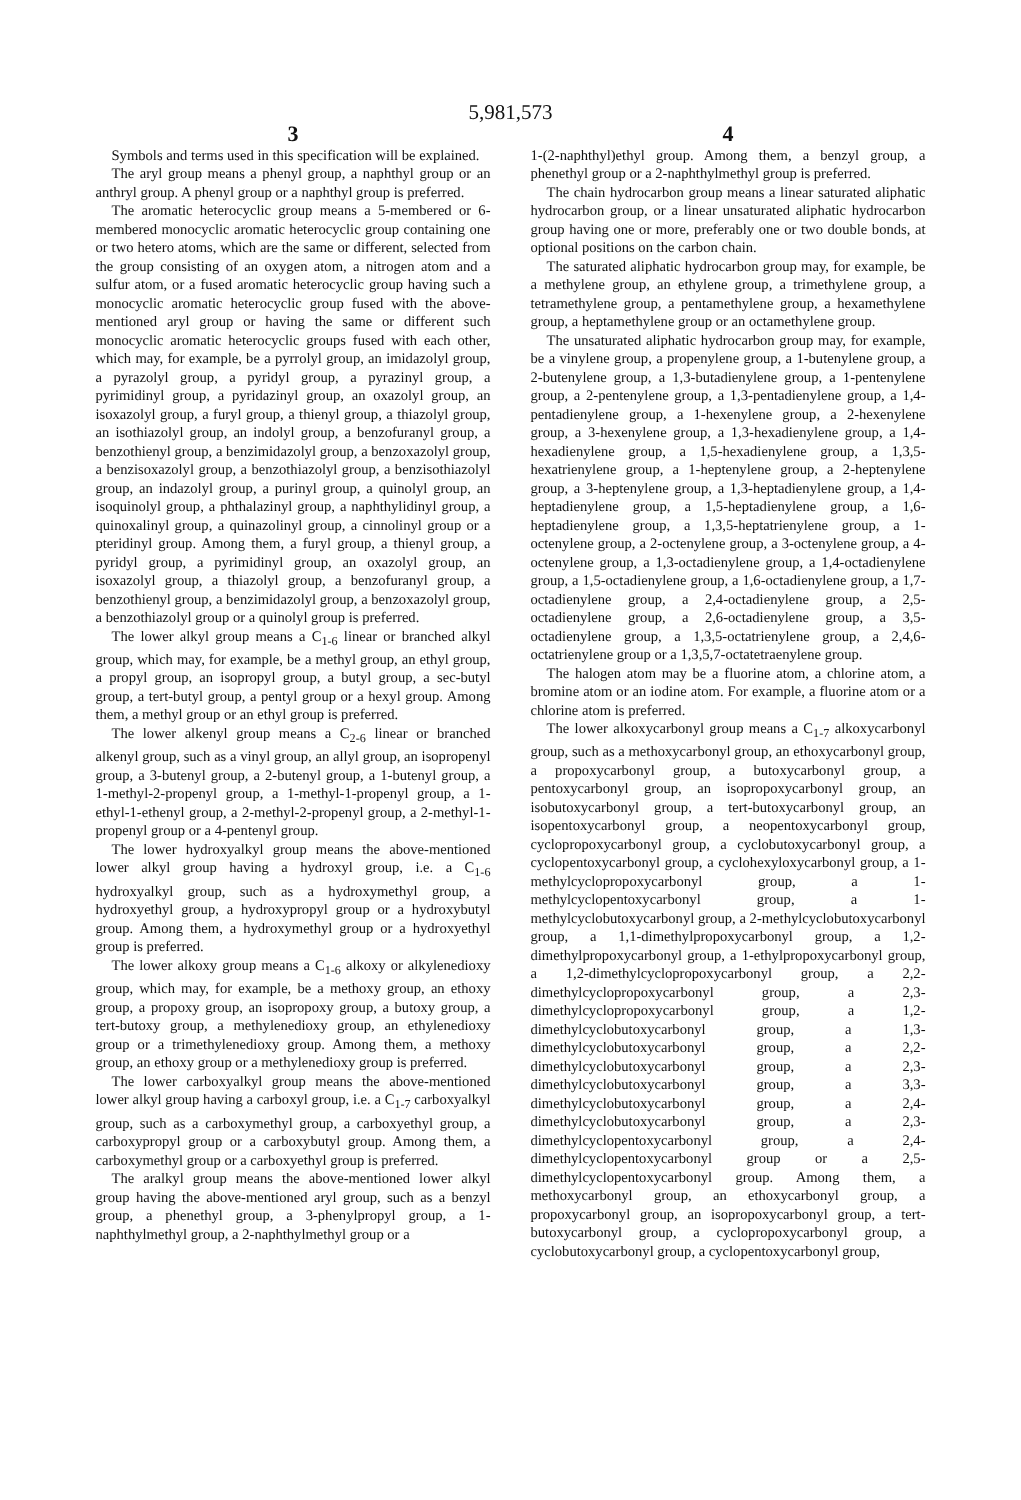5,981,573
3
Symbols and terms used in this specification will be explained.
The aryl group means a phenyl group, a naphthyl group or an anthryl group. A phenyl group or a naphthyl group is preferred.
The aromatic heterocyclic group means a 5-membered or 6-membered monocyclic aromatic heterocyclic group containing one or two hetero atoms, which are the same or different, selected from the group consisting of an oxygen atom, a nitrogen atom and a sulfur atom, or a fused aromatic heterocyclic group having such a monocyclic aromatic heterocyclic group fused with the above-mentioned aryl group or having the same or different such monocyclic aromatic heterocyclic groups fused with each other, which may, for example, be a pyrrolyl group, an imidazolyl group, a pyrazolyl group, a pyridyl group, a pyrazinyl group, a pyrimidinyl group, a pyridazinyl group, an oxazolyl group, an isoxazolyl group, a furyl group, a thienyl group, a thiazolyl group, an isothiazolyl group, an indolyl group, a benzofuranyl group, a benzothienyl group, a benzimidazolyl group, a benzoxazolyl group, a benzisoxazolyl group, a benzothiazolyl group, a benzisothiazolyl group, an indazolyl group, a purinyl group, a quinolyl group, an isoquinolyl group, a phthalazinyl group, a naphthylidinyl group, a quinoxalinyl group, a quinazolinyl group, a cinnolinyl group or a pteridinyl group. Among them, a furyl group, a thienyl group, a pyridyl group, a pyrimidinyl group, an oxazolyl group, an isoxazolyl group, a thiazolyl group, a benzofuranyl group, a benzothienyl group, a benzimidazolyl group, a benzoxazolyl group, a benzothiazolyl group or a quinolyl group is preferred.
The lower alkyl group means a C<sub>1-6</sub> linear or branched alkyl group, which may, for example, be a methyl group, an ethyl group, a propyl group, an isopropyl group, a butyl group, a sec-butyl group, a tert-butyl group, a pentyl group or a hexyl group. Among them, a methyl group or an ethyl group is preferred.
The lower alkenyl group means a C<sub>2-6</sub> linear or branched alkenyl group, such as a vinyl group, an allyl group, an isopropenyl group, a 3-butenyl group, a 2-butenyl group, a 1-butenyl group, a 1-methyl-2-propenyl group, a 1-methyl-1-propenyl group, a 1-ethyl-1-ethenyl group, a 2-methyl-2-propenyl group, a 2-methyl-1-propenyl group or a 4-pentenyl group.
The lower hydroxyalkyl group means the above-mentioned lower alkyl group having a hydroxyl group, i.e. a C<sub>1-6</sub> hydroxyalkyl group, such as a hydroxymethyl group, a hydroxyethyl group, a hydroxypropyl group or a hydroxybutyl group. Among them, a hydroxymethyl group or a hydroxyethyl group is preferred.
The lower alkoxy group means a C<sub>1-6</sub> alkoxy or alkylenedioxy group, which may, for example, be a methoxy group, an ethoxy group, a propoxy group, an isopropoxy group, a butoxy group, a tert-butoxy group, a methylenedioxy group, an ethylenedioxy group or a trimethylenedioxy group. Among them, a methoxy group, an ethoxy group or a methylenedioxy group is preferred.
The lower carboxyalkyl group means the above-mentioned lower alkyl group having a carboxyl group, i.e. a C<sub>1-7</sub> carboxyalkyl group, such as a carboxymethyl group, a carboxyethyl group, a carboxypropyl group or a carboxybutyl group. Among them, a carboxymethyl group or a carboxyethyl group is preferred.
The aralkyl group means the above-mentioned lower alkyl group having the above-mentioned aryl group, such as a benzyl group, a phenethyl group, a 3-phenylpropyl group, a 1-naphthylmethyl group, a 2-naphthylmethyl group or a
4
1-(2-naphthyl)ethyl group. Among them, a benzyl group, a phenethyl group or a 2-naphthylmethyl group is preferred.
The chain hydrocarbon group means a linear saturated aliphatic hydrocarbon group, or a linear unsaturated aliphatic hydrocarbon group having one or more, preferably one or two double bonds, at optional positions on the carbon chain.
The saturated aliphatic hydrocarbon group may, for example, be a methylene group, an ethylene group, a trimethylene group, a tetramethylene group, a pentamethylene group, a hexamethylene group, a heptamethylene group or an octamethylene group.
The unsaturated aliphatic hydrocarbon group may, for example, be a vinylene group, a propenylene group, a 1-butenylene group, a 2-butenylene group, a 1,3-butadienylene group, a 1-pentenylene group, a 2-pentenylene group, a 1,3-pentadienylene group, a 1,4-pentadienylene group, a 1-hexenylene group, a 2-hexenylene group, a 3-hexenylene group, a 1,3-hexadienylene group, a 1,4-hexadienylene group, a 1,5-hexadienylene group, a 1,3,5-hexatrienylene group, a 1-heptenylene group, a 2-heptenylene group, a 3-heptenylene group, a 1,3-heptadienylene group, a 1,4-heptadienylene group, a 1,5-heptadienylene group, a 1,6-heptadienylene group, a 1,3,5-heptatrienylene group, a 1-octenylene group, a 2-octenylene group, a 3-octenylene group, a 4-octenylene group, a 1,3-octadienylene group, a 1,4-octadienylene group, a 1,5-octadienylene group, a 1,6-octadienylene group, a 1,7-octadienylene group, a 2,4-octadienylene group, a 2,5-octadienylene group, a 2,6-octadienylene group, a 3,5-octadienylene group, a 1,3,5-octatrienylene group, a 2,4,6-octatrienylene group or a 1,3,5,7-octatetraenylene group.
The halogen atom may be a fluorine atom, a chlorine atom, a bromine atom or an iodine atom. For example, a fluorine atom or a chlorine atom is preferred.
The lower alkoxycarbonyl group means a C<sub>1-7</sub> alkoxycarbonyl group, such as a methoxycarbonyl group, an ethoxycarbonyl group, a propoxycarbonyl group, a butoxycarbonyl group, a pentoxycarbonyl group, an isopropoxycarbonyl group, an isobutoxycarbonyl group, a tert-butoxycarbonyl group, an isopentoxycarbonyl group, a neopentoxycarbonyl group, cyclopropoxycarbonyl group, a cyclobutoxycarbonyl group, a cyclopentoxycarbonyl group, a cyclohexyloxycarbonyl group, a 1-methylcyclopropoxycarbonyl group, a 1-methylcyclopentoxycarbonyl group, a 1-methylcyclobutoxycarbonyl group, a 2-methylcyclobutoxycarbonyl group, a 1,1-dimethylpropoxycarbonyl group, a 1,2-dimethylpropoxycarbonyl group, a 1-ethylpropoxycarbonyl group, a 1,2-dimethylcyclopropoxycarbonyl group, a 2,2-dimethylcyclopropoxycarbonyl group, a 2,3-dimethylcyclopropoxycarbonyl group, a 1,2-dimethylcyclobutoxycarbonyl group, a 1,3-dimethylcyclobutoxycarbonyl group, a 2,2-dimethylcyclobutoxycarbonyl group, a 2,3-dimethylcyclobutoxycarbonyl group, a 3,3-dimethylcyclobutoxycarbonyl group, a 2,4-dimethylcyclobutoxycarbonyl group, a 2,3-dimethylcyclopentoxycarbonyl group, a 2,4-dimethylcyclopentoxycarbonyl group or a 2,5-dimethylcyclopentoxycarbonyl group. Among them, a methoxycarbonyl group, an ethoxycarbonyl group, a propoxycarbonyl group, an isopropoxycarbonyl group, a tert-butoxycarbonyl group, a cyclopropoxycarbonyl group, a cyclobutoxycarbonyl group, a cyclopentoxycarbonyl group,